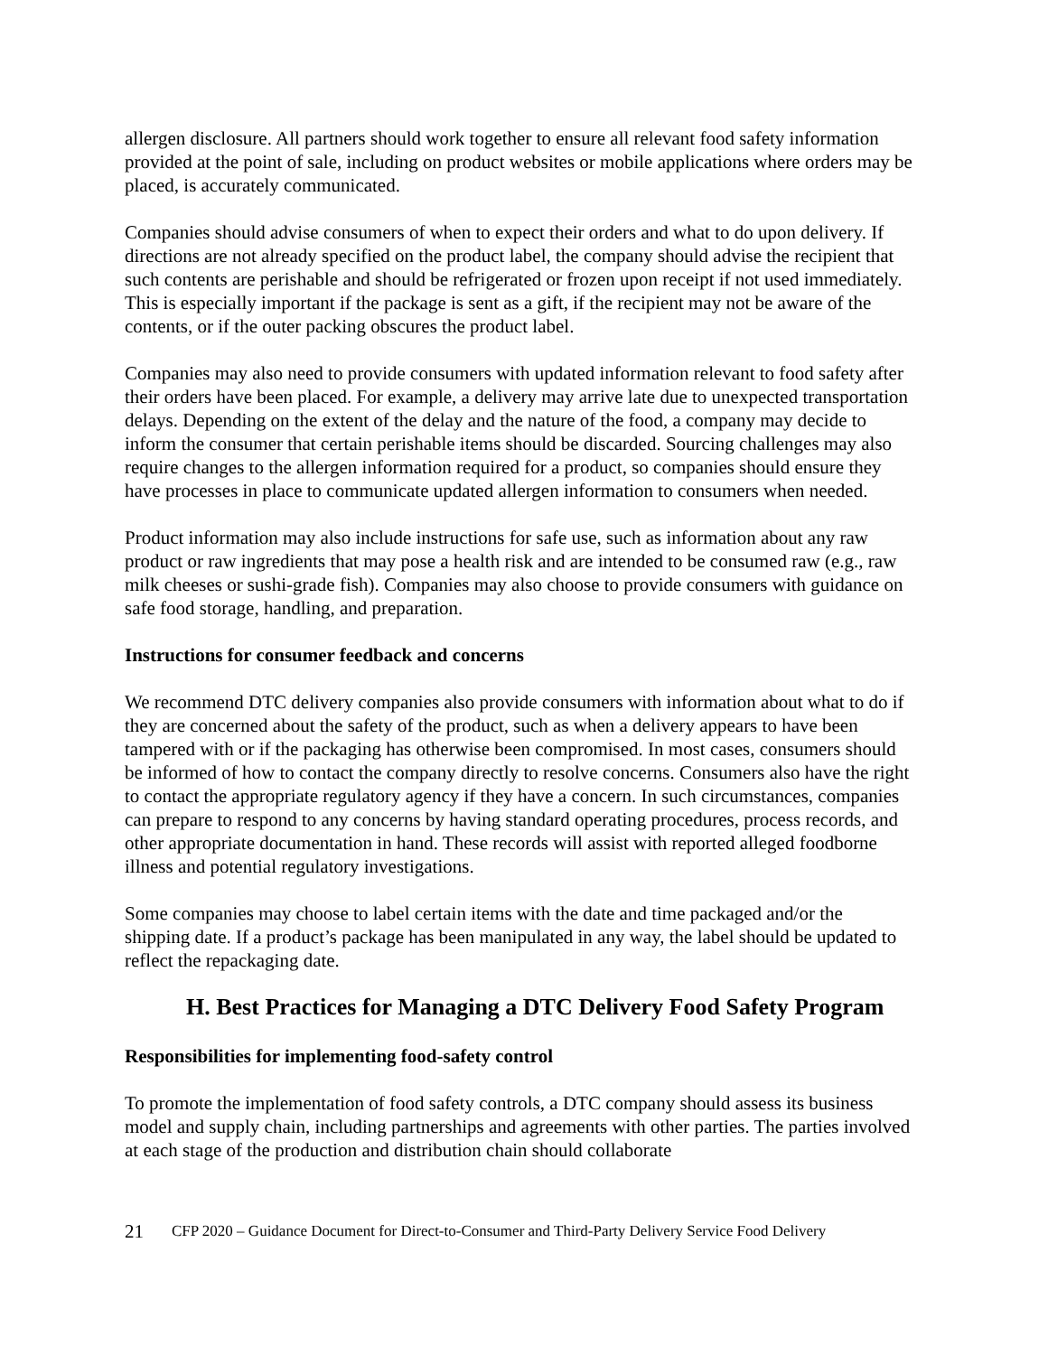allergen disclosure. All partners should work together to ensure all relevant food safety information provided at the point of sale, including on product websites or mobile applications where orders may be placed, is accurately communicated.
Companies should advise consumers of when to expect their orders and what to do upon delivery. If directions are not already specified on the product label, the company should advise the recipient that such contents are perishable and should be refrigerated or frozen upon receipt if not used immediately. This is especially important if the package is sent as a gift, if the recipient may not be aware of the contents, or if the outer packing obscures the product label.
Companies may also need to provide consumers with updated information relevant to food safety after their orders have been placed. For example, a delivery may arrive late due to unexpected transportation delays. Depending on the extent of the delay and the nature of the food, a company may decide to inform the consumer that certain perishable items should be discarded. Sourcing challenges may also require changes to the allergen information required for a product, so companies should ensure they have processes in place to communicate updated allergen information to consumers when needed.
Product information may also include instructions for safe use, such as information about any raw product or raw ingredients that may pose a health risk and are intended to be consumed raw (e.g., raw milk cheeses or sushi-grade fish). Companies may also choose to provide consumers with guidance on safe food storage, handling, and preparation.
Instructions for consumer feedback and concerns
We recommend DTC delivery companies also provide consumers with information about what to do if they are concerned about the safety of the product, such as when a delivery appears to have been tampered with or if the packaging has otherwise been compromised. In most cases, consumers should be informed of how to contact the company directly to resolve concerns. Consumers also have the right to contact the appropriate regulatory agency if they have a concern. In such circumstances, companies can prepare to respond to any concerns by having standard operating procedures, process records, and other appropriate documentation in hand. These records will assist with reported alleged foodborne illness and potential regulatory investigations.
Some companies may choose to label certain items with the date and time packaged and/or the shipping date. If a product’s package has been manipulated in any way, the label should be updated to reflect the repackaging date.
H. Best Practices for Managing a DTC Delivery Food Safety Program
Responsibilities for implementing food-safety control
To promote the implementation of food safety controls, a DTC company should assess its business model and supply chain, including partnerships and agreements with other parties. The parties involved at each stage of the production and distribution chain should collaborate
21 CFP 2020 – Guidance Document for Direct-to-Consumer and Third-Party Delivery Service Food Delivery